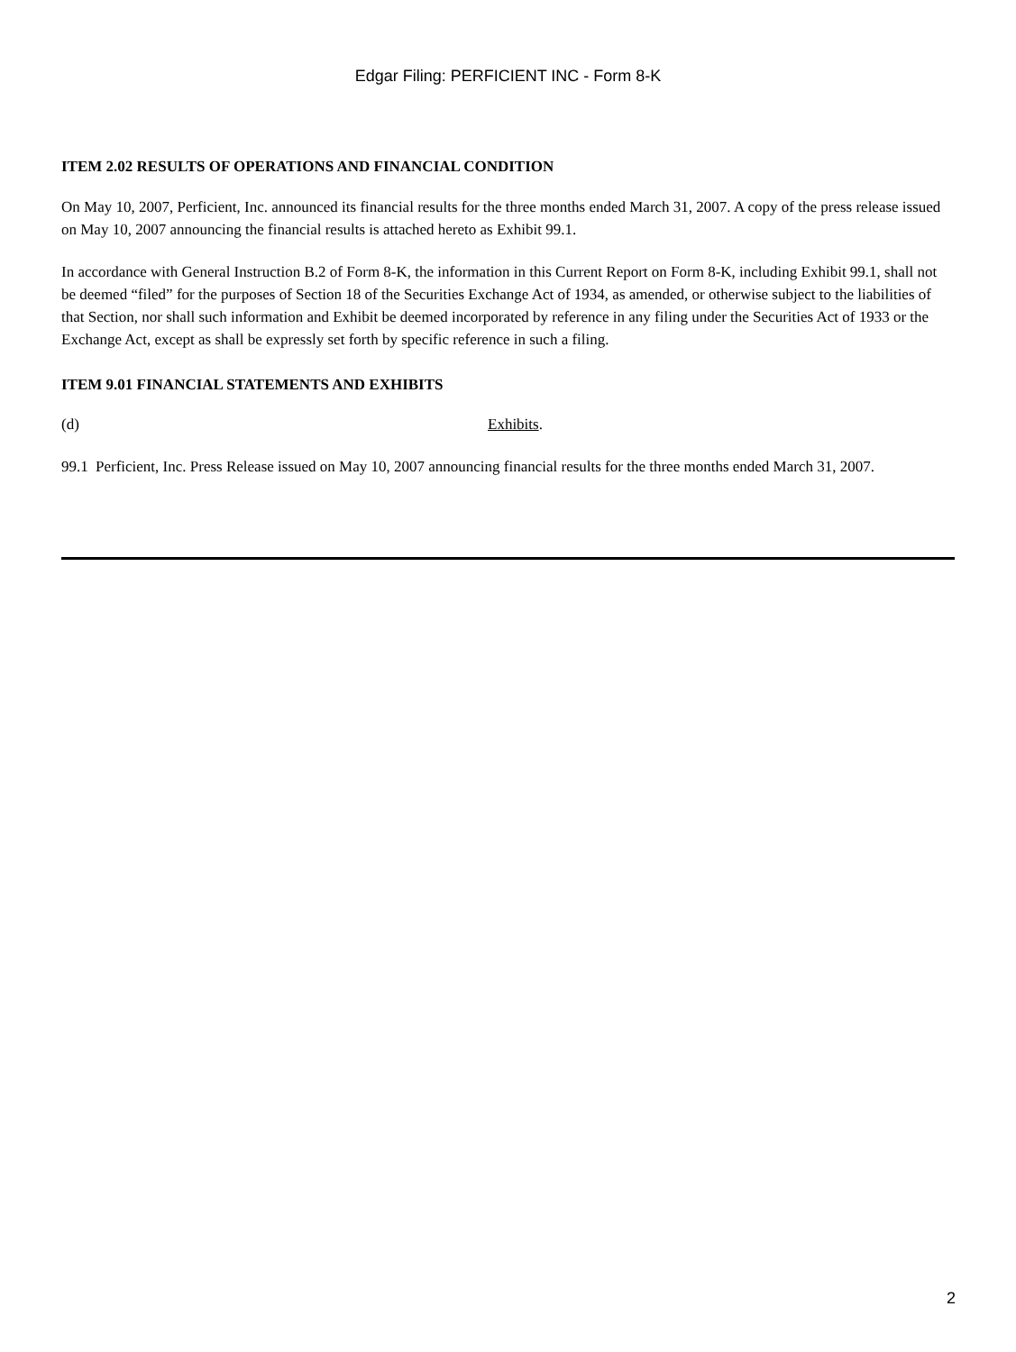Edgar Filing: PERFICIENT INC - Form 8-K
ITEM 2.02 RESULTS OF OPERATIONS AND FINANCIAL CONDITION
On May 10, 2007, Perficient, Inc. announced its financial results for the three months ended March 31, 2007. A copy of the press release issued on May 10, 2007 announcing the financial results is attached hereto as Exhibit 99.1.
In accordance with General Instruction B.2 of Form 8-K, the information in this Current Report on Form 8-K, including Exhibit 99.1, shall not be deemed “filed” for the purposes of Section 18 of the Securities Exchange Act of 1934, as amended, or otherwise subject to the liabilities of that Section, nor shall such information and Exhibit be deemed incorporated by reference in any filing under the Securities Act of 1933 or the Exchange Act, except as shall be expressly set forth by specific reference in such a filing.
ITEM 9.01 FINANCIAL STATEMENTS AND EXHIBITS
(d) Exhibits.
99.1 Perficient, Inc. Press Release issued on May 10, 2007 announcing financial results for the three months ended March 31, 2007.
2